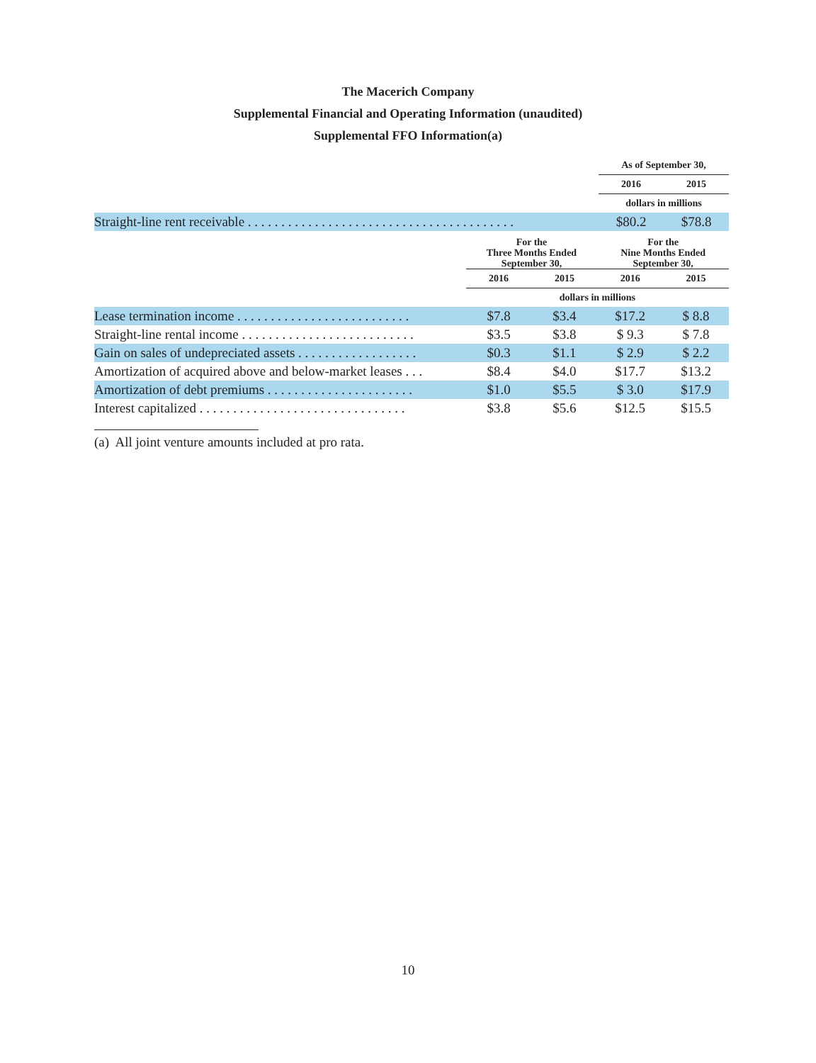The Macerich Company
Supplemental Financial and Operating Information (unaudited)
Supplemental FFO Information(a)
| | As of September 30, | |
| --- | --- | --- |
| | 2016 | 2015 |
| | dollars in millions | |
| Straight-line rent receivable . . . . . . . . . . . . . . . . . . . . . . . . . . . . . . . . . . . . . . . . | $80.2 | $78.8 |
| | For the Three Months Ended September 30, | | For the Nine Months Ended September 30, | |
| --- | --- | --- | --- | --- |
| | 2016 | 2015 | 2016 | 2015 |
| | dollars in millions | | | |
| Lease termination income . . . . . . . . . . . . . . . . . . . . . . . . . . | $7.8 | $3.4 | $17.2 | $ 8.8 |
| Straight-line rental income . . . . . . . . . . . . . . . . . . . . . . . . . . | $3.5 | $3.8 | $ 9.3 | $ 7.8 |
| Gain on sales of undepreciated assets . . . . . . . . . . . . . . . . . . | $0.3 | $1.1 | $ 2.9 | $ 2.2 |
| Amortization of acquired above and below-market leases . . . | $8.4 | $4.0 | $17.7 | $13.2 |
| Amortization of debt premiums . . . . . . . . . . . . . . . . . . . . . . | $1.0 | $5.5 | $ 3.0 | $17.9 |
| Interest capitalized . . . . . . . . . . . . . . . . . . . . . . . . . . . . . . . | $3.8 | $5.6 | $12.5 | $15.5 |
(a) All joint venture amounts included at pro rata.
10